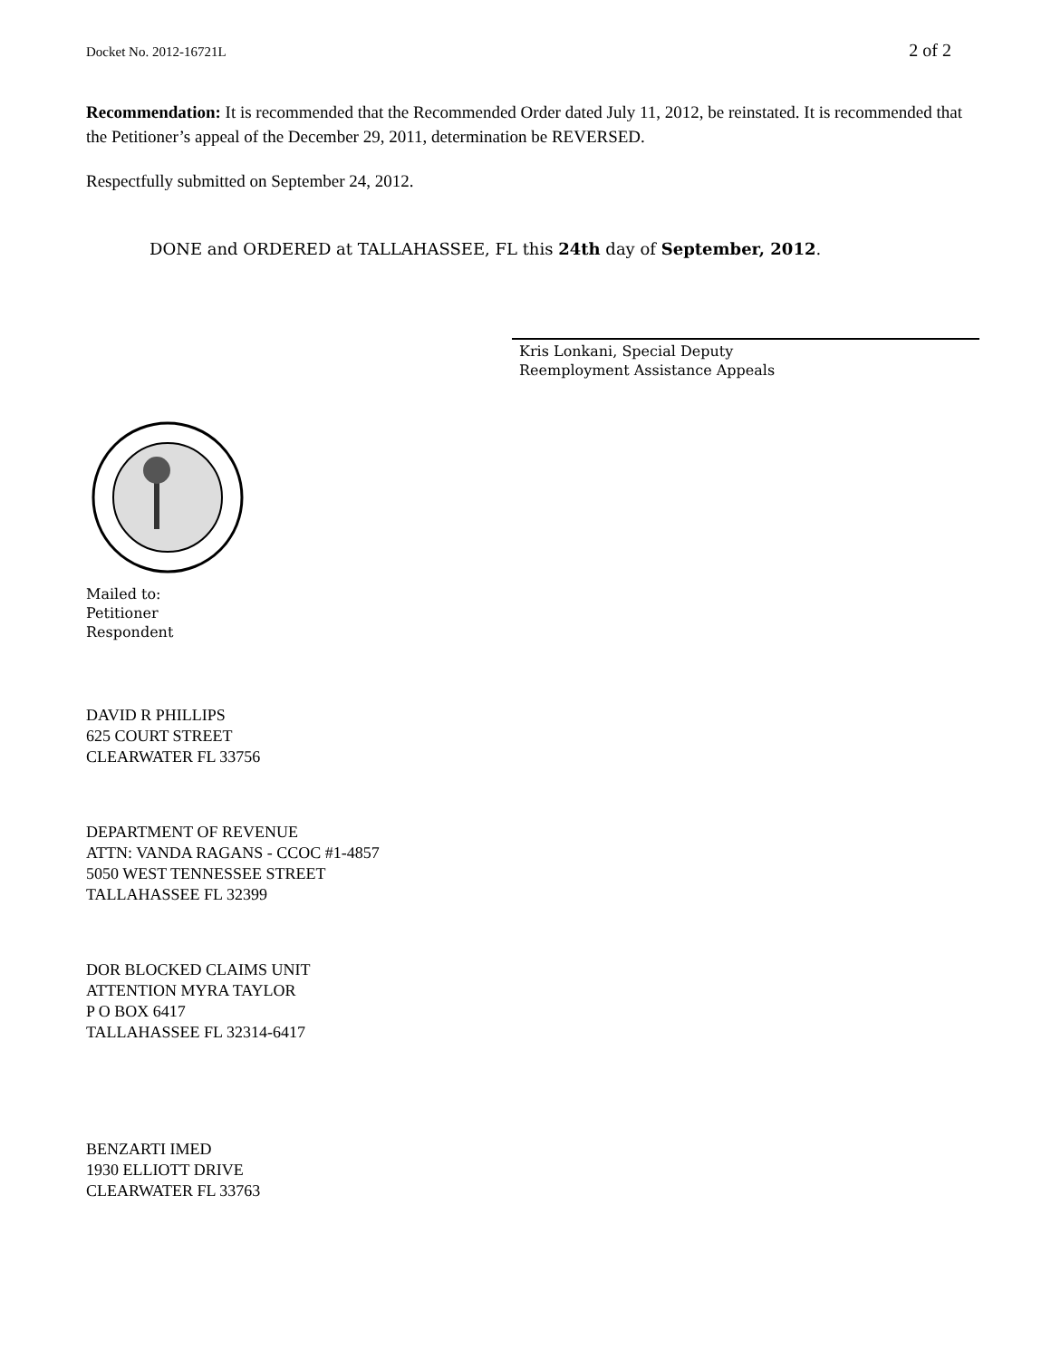Docket No. 2012-16721L 2 of 2
Recommendation: It is recommended that the Recommended Order dated July 11, 2012, be reinstated. It is recommended that the Petitioner’s appeal of the December 29, 2011, determination be REVERSED.
Respectfully submitted on September 24, 2012.
DONE and ORDERED at TALLAHASSEE, FL this 24th day of September, 2012.
Kris Lonkani, Special Deputy
Reemployment Assistance Appeals
Mailed to:
Petitioner
Respondent
DAVID R PHILLIPS
625 COURT STREET
CLEARWATER FL 33756
DEPARTMENT OF REVENUE
ATTN: VANDA RAGANS - CCOC #1-4857
5050 WEST TENNESSEE STREET
TALLAHASSEE FL 32399
DOR BLOCKED CLAIMS UNIT
ATTENTION MYRA TAYLOR
P O BOX 6417
TALLAHASSEE FL 32314-6417
BENZARTI IMED
1930 ELLIOTT DRIVE
CLEARWATER FL 33763